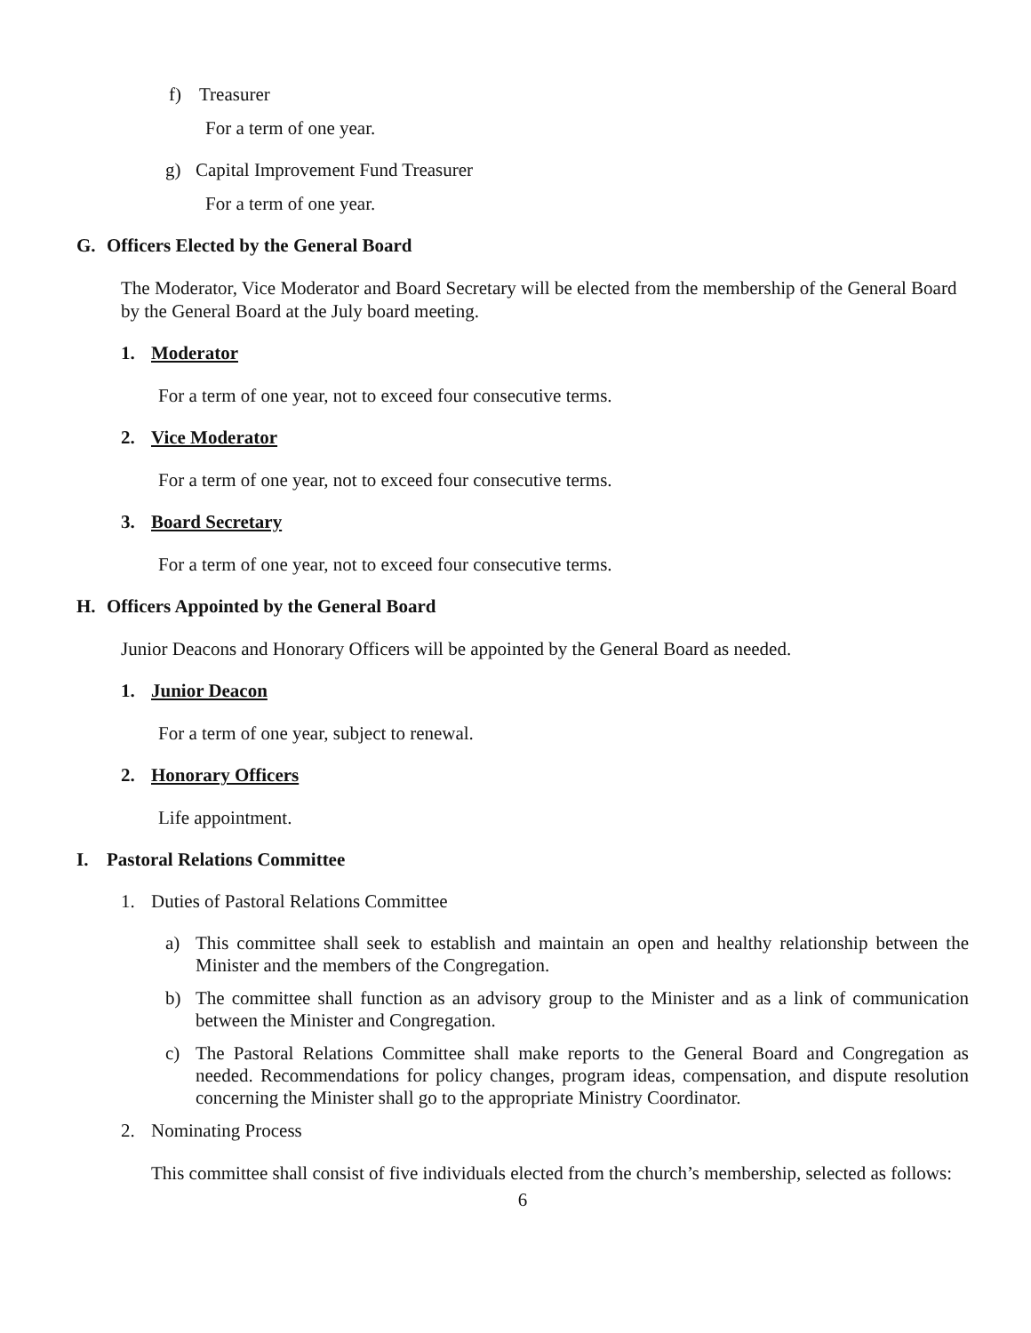f) Treasurer
For a term of one year.
g) Capital Improvement Fund Treasurer
For a term of one year.
G. Officers Elected by the General Board
The Moderator, Vice Moderator and Board Secretary will be elected from the membership of the General Board by the General Board at the July board meeting.
1. Moderator
For a term of one year, not to exceed four consecutive terms.
2. Vice Moderator
For a term of one year, not to exceed four consecutive terms.
3. Board Secretary
For a term of one year, not to exceed four consecutive terms.
H. Officers Appointed by the General Board
Junior Deacons and Honorary Officers will be appointed by the General Board as needed.
1. Junior Deacon
For a term of one year, subject to renewal.
2. Honorary Officers
Life appointment.
I. Pastoral Relations Committee
1. Duties of Pastoral Relations Committee
a) This committee shall seek to establish and maintain an open and healthy relationship between the Minister and the members of the Congregation.
b) The committee shall function as an advisory group to the Minister and as a link of communication between the Minister and Congregation.
c) The Pastoral Relations Committee shall make reports to the General Board and Congregation as needed. Recommendations for policy changes, program ideas, compensation, and dispute resolution concerning the Minister shall go to the appropriate Ministry Coordinator.
2. Nominating Process
This committee shall consist of five individuals elected from the church’s membership, selected as follows:
6